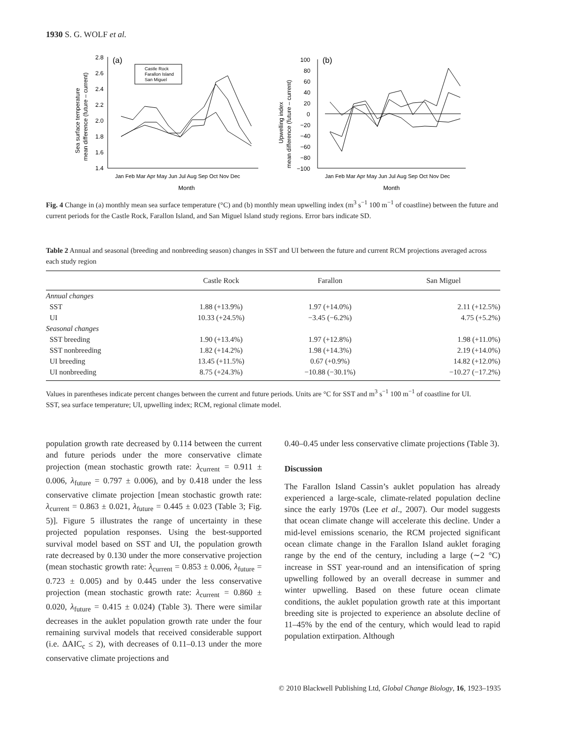1930 S. G. WOLF et al.
(a)
2.8
2.6
2.4
2.2
2.0
1.8
1.6
1.4
Jan Feb Mar Apr May Jun Jul Aug Sep Oct Nov Dec
Month
Sea surface temperature
mean difference (future – current)
Castle Rock
Farallon Island
San Miguel
(b)
100
80
60
40
20
0
−20
−40
−60
−80
−100
Jan Feb Mar Apr May Jun Jul Aug Sep Oct Nov Dec
Month
Upwelling index
mean difference (future – current)
Fig. 4 Change in (a) monthly mean sea surface temperature (°C) and (b) monthly mean upwelling index (m<sup>3</sup> s<sup>−1</sup> 100 m<sup>−1</sup> of coastline) between the future and current periods for the Castle Rock, Farallon Island, and San Miguel Island study regions. Error bars indicate SD.
Table 2 Annual and seasonal (breeding and nonbreeding season) changes in SST and UI between the future and current RCM projections averaged across each study region
| | Castle Rock | Farallon | San Miguel |
| --- | --- | --- | --- |
| Annual changes | | | |
| SST | 1.88 (+13.9%) | 1.97 (+14.0%) | 2.11 (+12.5%) |
| UI | 10.33 (+24.5%) | −3.45 (−6.2%) | 4.75 (+5.2%) |
| Seasonal changes | | | |
| SST breeding | 1.90 (+13.4%) | 1.97 (+12.8%) | 1.98 (+11.0%) |
| SST nonbreeding | 1.82 (+14.2%) | 1.98 (+14.3%) | 2.19 (+14.0%) |
| UI breeding | 13.45 (+11.5%) | 0.67 (+0.9%) | 14.82 (+12.0%) |
| UI nonbreeding | 8.75 (+24.3%) | −10.88 (−30.1%) | −10.27 (−17.2%) |
Values in parentheses indicate percent changes between the current and future periods. Units are °C for SST and m<sup>3</sup> s<sup>−1</sup> 100 m<sup>−1</sup> of coastline for UI.
SST, sea surface temperature; UI, upwelling index; RCM, regional climate model.
population growth rate decreased by 0.114 between the current and future periods under the more conservative climate projection (mean stochastic growth rate: λ<sub>current</sub> = 0.911 ± 0.006, λ<sub>future</sub> = 0.797 ± 0.006), and by 0.418 under the less conservative climate projection [mean stochastic growth rate: λ<sub>current</sub> = 0.863 ± 0.021, λ<sub>future</sub> = 0.445 ± 0.023 (Table 3; Fig. 5)]. Figure 5 illustrates the range of uncertainty in these projected population responses. Using the best-supported survival model based on SST and UI, the population growth rate decreased by 0.130 under the more conservative projection (mean stochastic growth rate: λ<sub>current</sub> = 0.853 ± 0.006, λ<sub>future</sub> = 0.723 ± 0.005) and by 0.445 under the less conservative projection (mean stochastic growth rate: λ<sub>current</sub> = 0.860 ± 0.020, λ<sub>future</sub> = 0.415 ± 0.024) (Table 3). There were similar decreases in the auklet population growth rate under the four remaining survival models that received considerable support (i.e. ΔAIC<sub>c</sub> ≤ 2), with decreases of 0.11–0.13 under the more conservative climate projections and
0.40–0.45 under less conservative climate projections (Table 3).
Discussion
The Farallon Island Cassin’s auklet population has already experienced a large-scale, climate-related population decline since the early 1970s (Lee et al., 2007). Our model suggests that ocean climate change will accelerate this decline. Under a mid-level emissions scenario, the RCM projected significant ocean climate change in the Farallon Island auklet foraging range by the end of the century, including a large (∼2 °C) increase in SST year-round and an intensification of spring upwelling followed by an overall decrease in summer and winter upwelling. Based on these future ocean climate conditions, the auklet population growth rate at this important breeding site is projected to experience an absolute decline of 11–45% by the end of the century, which would lead to rapid population extirpation. Although
© 2010 Blackwell Publishing Ltd, Global Change Biology, 16, 1923–1935